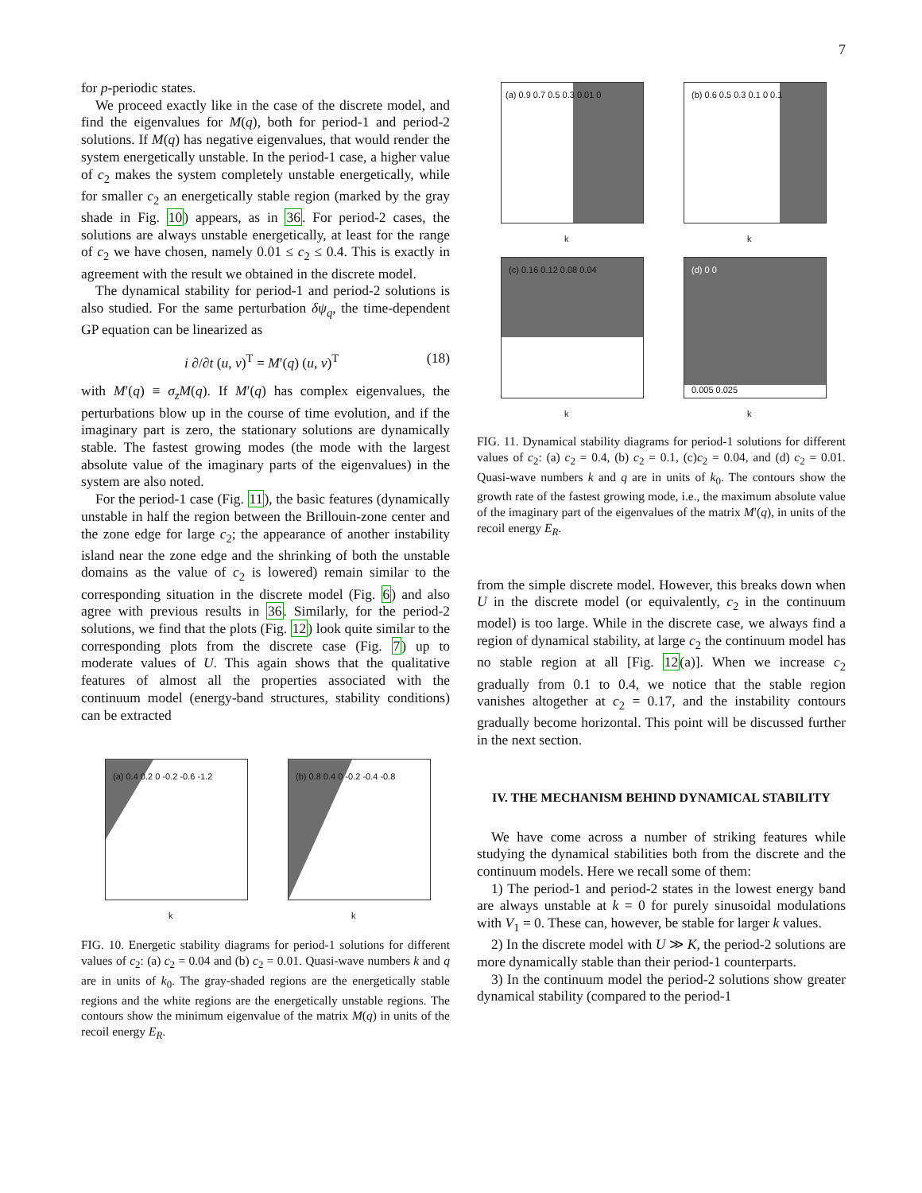7
for p-periodic states.
We proceed exactly like in the case of the discrete model, and find the eigenvalues for M(q), both for period-1 and period-2 solutions. If M(q) has negative eigenvalues, that would render the system energetically unstable. In the period-1 case, a higher value of c<sub>2</sub> makes the system completely unstable energetically, while for smaller c<sub>2</sub> an energetically stable region (marked by the gray shade in Fig. 10) appears, as in 36. For period-2 cases, the solutions are always unstable energetically, at least for the range of c<sub>2</sub> we have chosen, namely 0.01 ≤ c<sub>2</sub> ≤ 0.4. This is exactly in agreement with the result we obtained in the discrete model.
The dynamical stability for period-1 and period-2 solutions is also studied. For the same perturbation δψ<sub>q</sub>, the time-dependent GP equation can be linearized as
i ∂/∂t (u, v)<sup>T</sup> = M′(q) (u, v)<sup>T</sup> (18)
with M′(q) ≡ σ<sub>z</sub>M(q). If M′(q) has complex eigenvalues, the perturbations blow up in the course of time evolution, and if the imaginary part is zero, the stationary solutions are dynamically stable. The fastest growing modes (the mode with the largest absolute value of the imaginary parts of the eigenvalues) in the system are also noted.
For the period-1 case (Fig. 11), the basic features (dynamically unstable in half the region between the Brillouin-zone center and the zone edge for large c<sub>2</sub>; the appearance of another instability island near the zone edge and the shrinking of both the unstable domains as the value of c<sub>2</sub> is lowered) remain similar to the corresponding situation in the discrete model (Fig. 6) and also agree with previous results in 36. Similarly, for the period-2 solutions, we find that the plots (Fig. 12) look quite similar to the corresponding plots from the discrete case (Fig. 7) up to moderate values of U. This again shows that the qualitative features of almost all the properties associated with the continuum model (energy-band structures, stability conditions) can be extracted
(a) 0.4 0.2 0 -0.2 -0.6 -1.2
k
(b) 0.8 0.4 0 -0.2 -0.4 -0.8
k
FIG. 10. Energetic stability diagrams for period-1 solutions for different values of c<sub>2</sub>: (a) c<sub>2</sub> = 0.04 and (b) c<sub>2</sub> = 0.01. Quasi-wave numbers k and q are in units of k<sub>0</sub>. The gray-shaded regions are the energetically stable regions and the white regions are the energetically unstable regions. The contours show the minimum eigenvalue of the matrix M(q) in units of the recoil energy E<sub>R</sub>.
(a) 0.9 0.7 0.5 0.3 0.01 0
k
(b) 0.6 0.5 0.3 0.1 0 0.1
k
(c) 0.16 0.12 0.08 0.04
k
(d) 0 0
0.005 0.025
k
FIG. 11. Dynamical stability diagrams for period-1 solutions for different values of c<sub>2</sub>: (a) c<sub>2</sub> = 0.4, (b) c<sub>2</sub> = 0.1, (c)c<sub>2</sub> = 0.04, and (d) c<sub>2</sub> = 0.01. Quasi-wave numbers k and q are in units of k<sub>0</sub>. The contours show the growth rate of the fastest growing mode, i.e., the maximum absolute value of the imaginary part of the eigenvalues of the matrix M′(q), in units of the recoil energy E<sub>R</sub>.
from the simple discrete model. However, this breaks down when U in the discrete model (or equivalently, c<sub>2</sub> in the continuum model) is too large. While in the discrete case, we always find a region of dynamical stability, at large c<sub>2</sub> the continuum model has no stable region at all [Fig. 12(a)]. When we increase c<sub>2</sub> gradually from 0.1 to 0.4, we notice that the stable region vanishes altogether at c<sub>2</sub> = 0.17, and the instability contours gradually become horizontal. This point will be discussed further in the next section.
IV. THE MECHANISM BEHIND DYNAMICAL STABILITY
We have come across a number of striking features while studying the dynamical stabilities both from the discrete and the continuum models. Here we recall some of them:
1) The period-1 and period-2 states in the lowest energy band are always unstable at k = 0 for purely sinusoidal modulations with V<sub>1</sub> = 0. These can, however, be stable for larger k values.
2) In the discrete model with U ≫ K, the period-2 solutions are more dynamically stable than their period-1 counterparts.
3) In the continuum model the period-2 solutions show greater dynamical stability (compared to the period-1